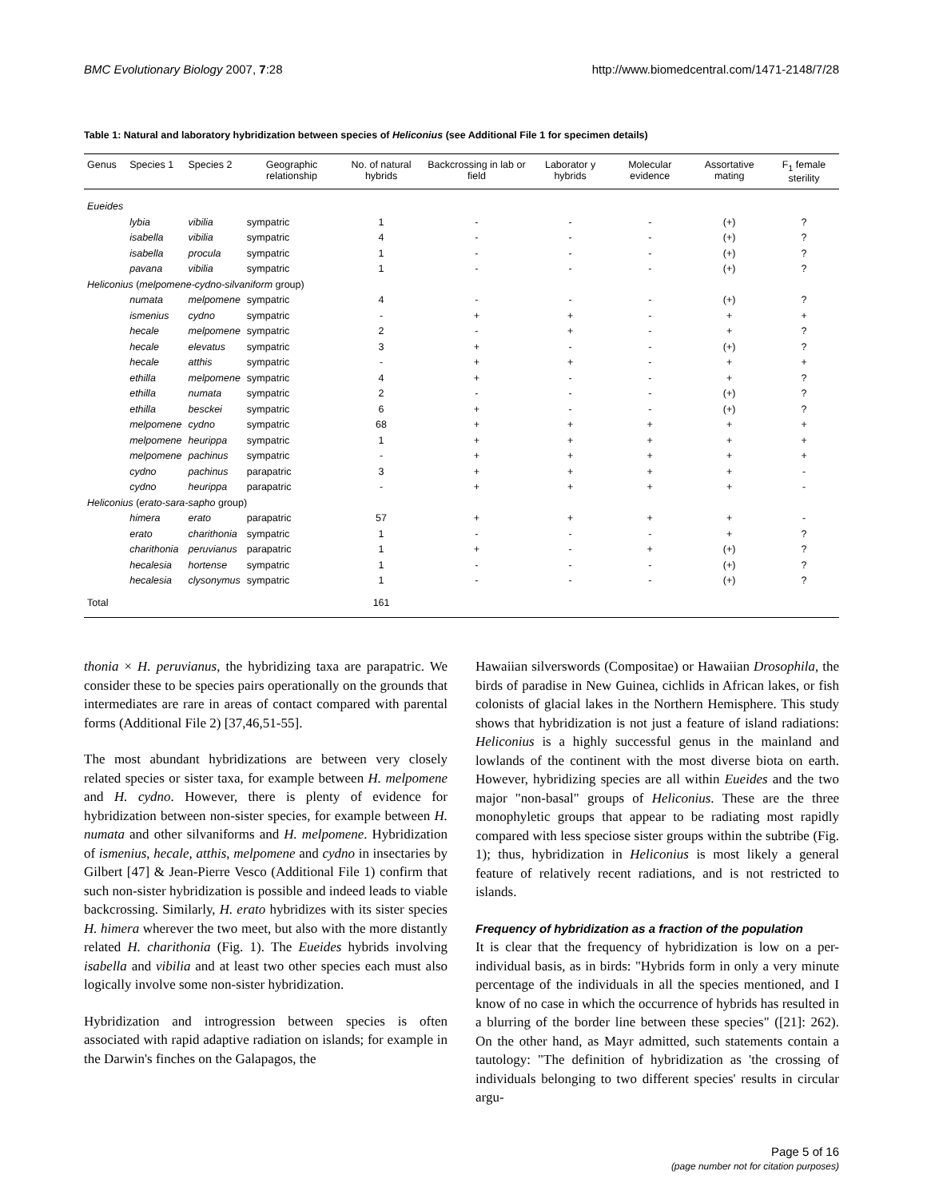BMC Evolutionary Biology 2007, 7:28 http://www.biomedcentral.com/1471-2148/7/28
Table 1: Natural and laboratory hybridization between species of Heliconius (see Additional File 1 for specimen details)
| Genus | Species 1 | Species 2 | Geographic relationship | No. of natural hybrids | Backcrossing in lab or field | Laborator y hybrids | Molecular evidence | Assortative mating | F<sub>1</sub> female sterility |
| --- | --- | --- | --- | --- | --- | --- | --- | --- | --- |
| Eueides | | | | | | | | | |
| | lybia | vibilia | sympatric | 1 | - | - | - | (+) | ? |
| | isabella | vibilia | sympatric | 4 | - | - | - | (+) | ? |
| | isabella | procula | sympatric | 1 | - | - | - | (+) | ? |
| | pavana | vibilia | sympatric | 1 | - | - | - | (+) | ? |
| Heliconius ( melpomene-cydno-silvaniform group) | | | | | | | | | |
| | numata | melpomene | sympatric | 4 | - | - | - | (+) | ? |
| | ismenius | cydno | sympatric | - | + | + | - | + | + |
| | hecale | melpomene | sympatric | 2 | - | + | - | + | ? |
| | hecale | elevatus | sympatric | 3 | + | - | - | (+) | ? |
| | hecale | atthis | sympatric | - | + | + | - | + | + |
| | ethilla | melpomene | sympatric | 4 | + | - | - | + | ? |
| | ethilla | numata | sympatric | 2 | - | - | - | (+) | ? |
| | ethilla | besckei | sympatric | 6 | + | - | - | (+) | ? |
| | melpomene | cydno | sympatric | 68 | + | + | + | + | + |
| | melpomene | heurippa | sympatric | 1 | + | + | + | + | + |
| | melpomene | pachinus | sympatric | - | + | + | + | + | + |
| | cydno | pachinus | parapatric | 3 | + | + | + | + | - |
| | cydno | heurippa | parapatric | - | + | + | + | + | - |
| Heliconius ( erato-sara-sapho group) | | | | | | | | | |
| | himera | erato | parapatric | 57 | + | + | + | + | - |
| | erato | charithonia | sympatric | 1 | - | - | - | + | ? |
| | charithonia | peruvianus | parapatric | 1 | + | - | + | (+) | ? |
| | hecalesia | hortense | sympatric | 1 | - | - | - | (+) | ? |
| | hecalesia | clysonymus | sympatric | 1 | - | - | - | (+) | ? |
| Total | | | | 161 | | | | | |
thonia × H. peruvianus, the hybridizing taxa are parapatric. We consider these to be species pairs operationally on the grounds that intermediates are rare in areas of contact compared with parental forms (Additional File 2) [37,46,51-55].
The most abundant hybridizations are between very closely related species or sister taxa, for example between H. melpomene and H. cydno. However, there is plenty of evidence for hybridization between non-sister species, for example between H. numata and other silvaniforms and H. melpomene. Hybridization of ismenius, hecale, atthis, melpomene and cydno in insectaries by Gilbert [47] & Jean-Pierre Vesco (Additional File 1) confirm that such non-sister hybridization is possible and indeed leads to viable backcrossing. Similarly, H. erato hybridizes with its sister species H. himera wherever the two meet, but also with the more distantly related H. charithonia (Fig. 1). The Eueides hybrids involving isabella and vibilia and at least two other species each must also logically involve some non-sister hybridization.
Hybridization and introgression between species is often associated with rapid adaptive radiation on islands; for example in the Darwin's finches on the Galapagos, the
Hawaiian silverswords (Compositae) or Hawaiian Drosophila, the birds of paradise in New Guinea, cichlids in African lakes, or fish colonists of glacial lakes in the Northern Hemisphere. This study shows that hybridization is not just a feature of island radiations: Heliconius is a highly successful genus in the mainland and lowlands of the continent with the most diverse biota on earth. However, hybridizing species are all within Eueides and the two major "non-basal" groups of Heliconius. These are the three monophyletic groups that appear to be radiating most rapidly compared with less speciose sister groups within the subtribe (Fig. 1); thus, hybridization in Heliconius is most likely a general feature of relatively recent radiations, and is not restricted to islands.
Frequency of hybridization as a fraction of the population
It is clear that the frequency of hybridization is low on a per-individual basis, as in birds: "Hybrids form in only a very minute percentage of the individuals in all the species mentioned, and I know of no case in which the occurrence of hybrids has resulted in a blurring of the border line between these species" ([21]: 262). On the other hand, as Mayr admitted, such statements contain a tautology: "The definition of hybridization as 'the crossing of individuals belonging to two different species' results in circular argu-
Page 5 of 16
(page number not for citation purposes)